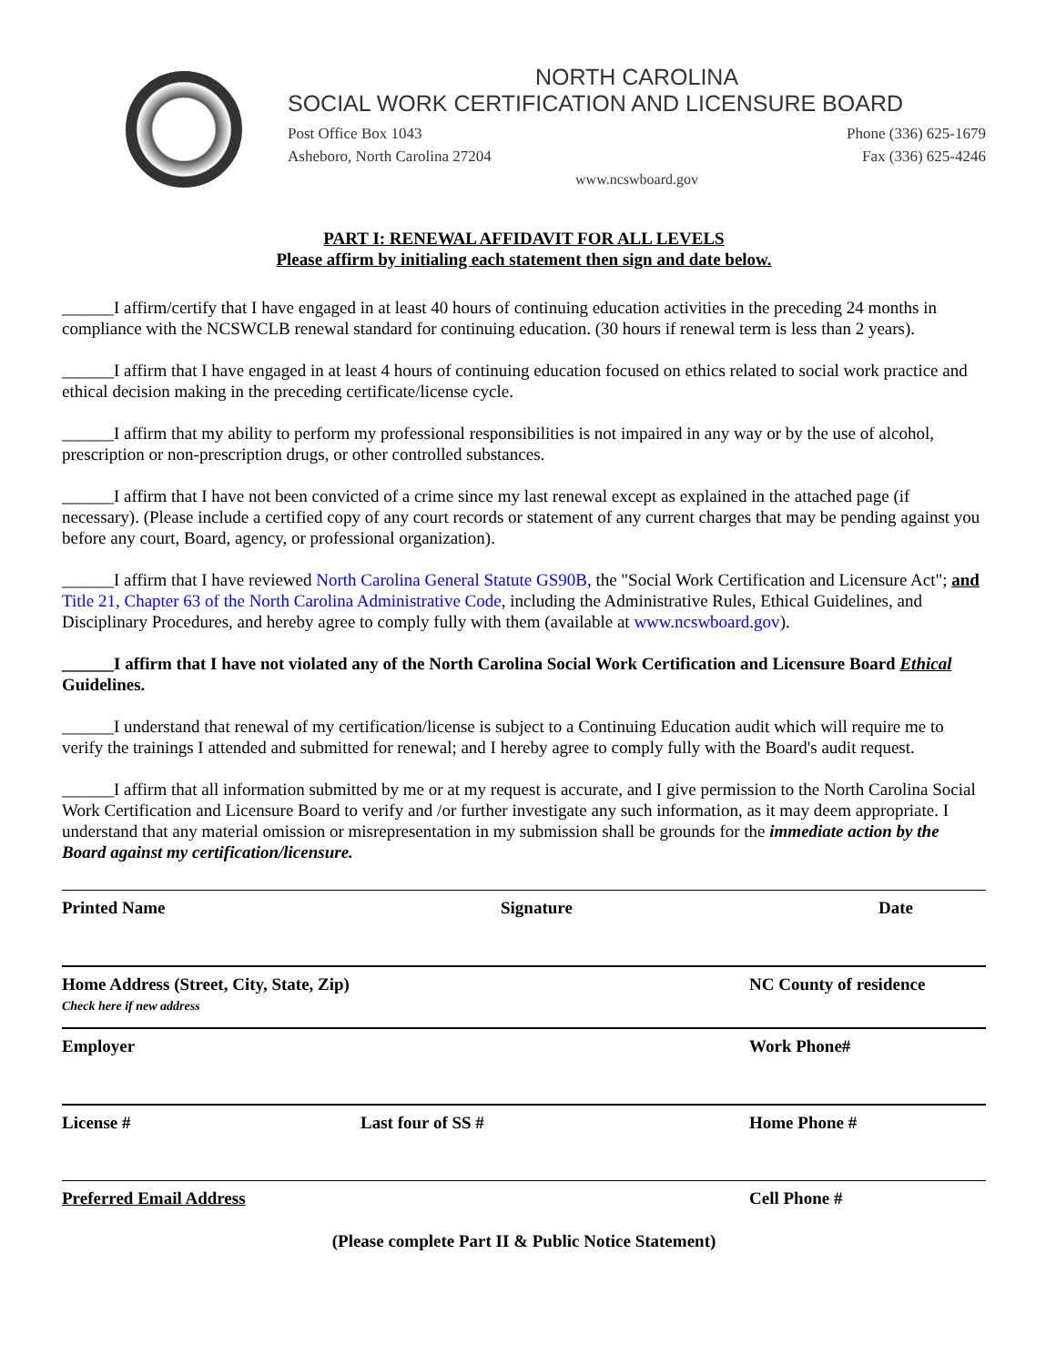NORTH CAROLINA
SOCIAL WORK CERTIFICATION AND LICENSURE BOARD
Post Office Box 1043
Asheboro, North Carolina 27204
Phone (336) 625-1679
Fax (336) 625-4246
www.ncswboard.gov
PART I: RENEWAL AFFIDAVIT FOR ALL LEVELS
Please affirm by initialing each statement then sign and date below.
______I affirm/certify that I have engaged in at least 40 hours of continuing education activities in the preceding 24 months in compliance with the NCSWCLB renewal standard for continuing education. (30 hours if renewal term is less than 2 years).
______I affirm that I have engaged in at least 4 hours of continuing education focused on ethics related to social work practice and ethical decision making in the preceding certificate/license cycle.
______I affirm that my ability to perform my professional responsibilities is not impaired in any way or by the use of alcohol, prescription or non-prescription drugs, or other controlled substances.
______I affirm that I have not been convicted of a crime since my last renewal except as explained in the attached page (if necessary). (Please include a certified copy of any court records or statement of any current charges that may be pending against you before any court, Board, agency, or professional organization).
______I affirm that I have reviewed North Carolina General Statute GS90B, the "Social Work Certification and Licensure Act"; and Title 21, Chapter 63 of the North Carolina Administrative Code, including the Administrative Rules, Ethical Guidelines, and Disciplinary Procedures, and hereby agree to comply fully with them (available at www.ncswboard.gov).
______I affirm that I have not violated any of the North Carolina Social Work Certification and Licensure Board Ethical Guidelines.
______I understand that renewal of my certification/license is subject to a Continuing Education audit which will require me to verify the trainings I attended and submitted for renewal; and I hereby agree to comply fully with the Board's audit request.
______I affirm that all information submitted by me or at my request is accurate, and I give permission to the North Carolina Social Work Certification and Licensure Board to verify and /or further investigate any such information, as it may deem appropriate. I understand that any material omission or misrepresentation in my submission shall be grounds for the immediate action by the Board against my certification/licensure.
Printed Name Signature Date
Home Address (Street, City, State, Zip)
Check here if new address
NC County of residence
Employer Work Phone#
License # Last four of SS # Home Phone #
Preferred Email Address Cell Phone #
(Please complete Part II & Public Notice Statement)